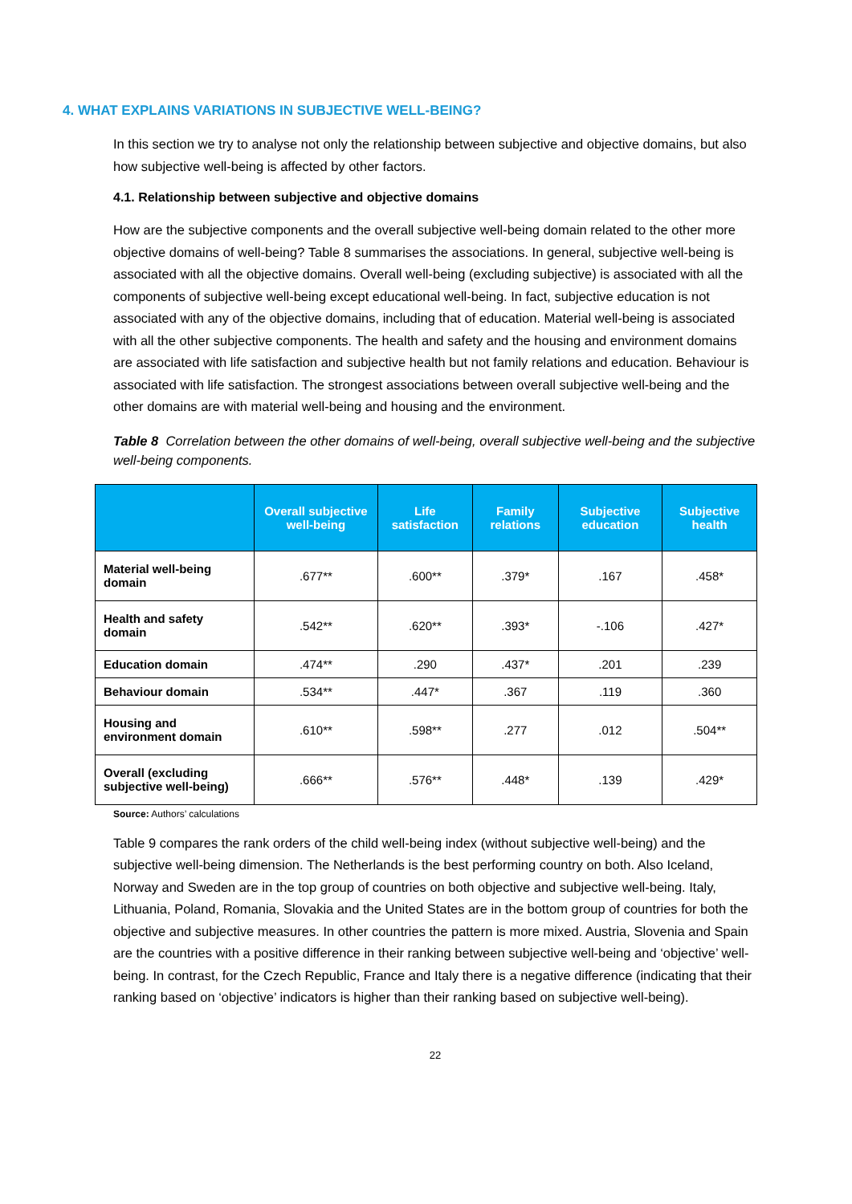4. WHAT EXPLAINS VARIATIONS IN SUBJECTIVE WELL-BEING?
In this section we try to analyse not only the relationship between subjective and objective domains, but also how subjective well-being is affected by other factors.
4.1. Relationship between subjective and objective domains
How are the subjective components and the overall subjective well-being domain related to the other more objective domains of well-being? Table 8 summarises the associations. In general, subjective well-being is associated with all the objective domains. Overall well-being (excluding subjective) is associated with all the components of subjective well-being except educational well-being. In fact, subjective education is not associated with any of the objective domains, including that of education. Material well-being is associated with all the other subjective components. The health and safety and the housing and environment domains are associated with life satisfaction and subjective health but not family relations and education. Behaviour is associated with life satisfaction. The strongest associations between overall subjective well-being and the other domains are with material well-being and housing and the environment.
Table 8 Correlation between the other domains of well-being, overall subjective well-being and the subjective well-being components.
| | Overall subjective well-being | Life satisfaction | Family relations | Subjective education | Subjective health |
| --- | --- | --- | --- | --- | --- |
| Material well-being domain | .677** | .600** | .379* | .167 | .458* |
| Health and safety domain | .542** | .620** | .393* | -.106 | .427* |
| Education domain | .474** | .290 | .437* | .201 | .239 |
| Behaviour domain | .534** | .447* | .367 | .119 | .360 |
| Housing and environment domain | .610** | .598** | .277 | .012 | .504** |
| Overall (excluding subjective well-being) | .666** | .576** | .448* | .139 | .429* |
Source: Authors’ calculations
Table 9 compares the rank orders of the child well-being index (without subjective well-being) and the subjective well-being dimension. The Netherlands is the best performing country on both. Also Iceland, Norway and Sweden are in the top group of countries on both objective and subjective well-being. Italy, Lithuania, Poland, Romania, Slovakia and the United States are in the bottom group of countries for both the objective and subjective measures. In other countries the pattern is more mixed. Austria, Slovenia and Spain are the countries with a positive difference in their ranking between subjective well-being and ‘objective’ well-being. In contrast, for the Czech Republic, France and Italy there is a negative difference (indicating that their ranking based on ‘objective’ indicators is higher than their ranking based on subjective well-being).
22